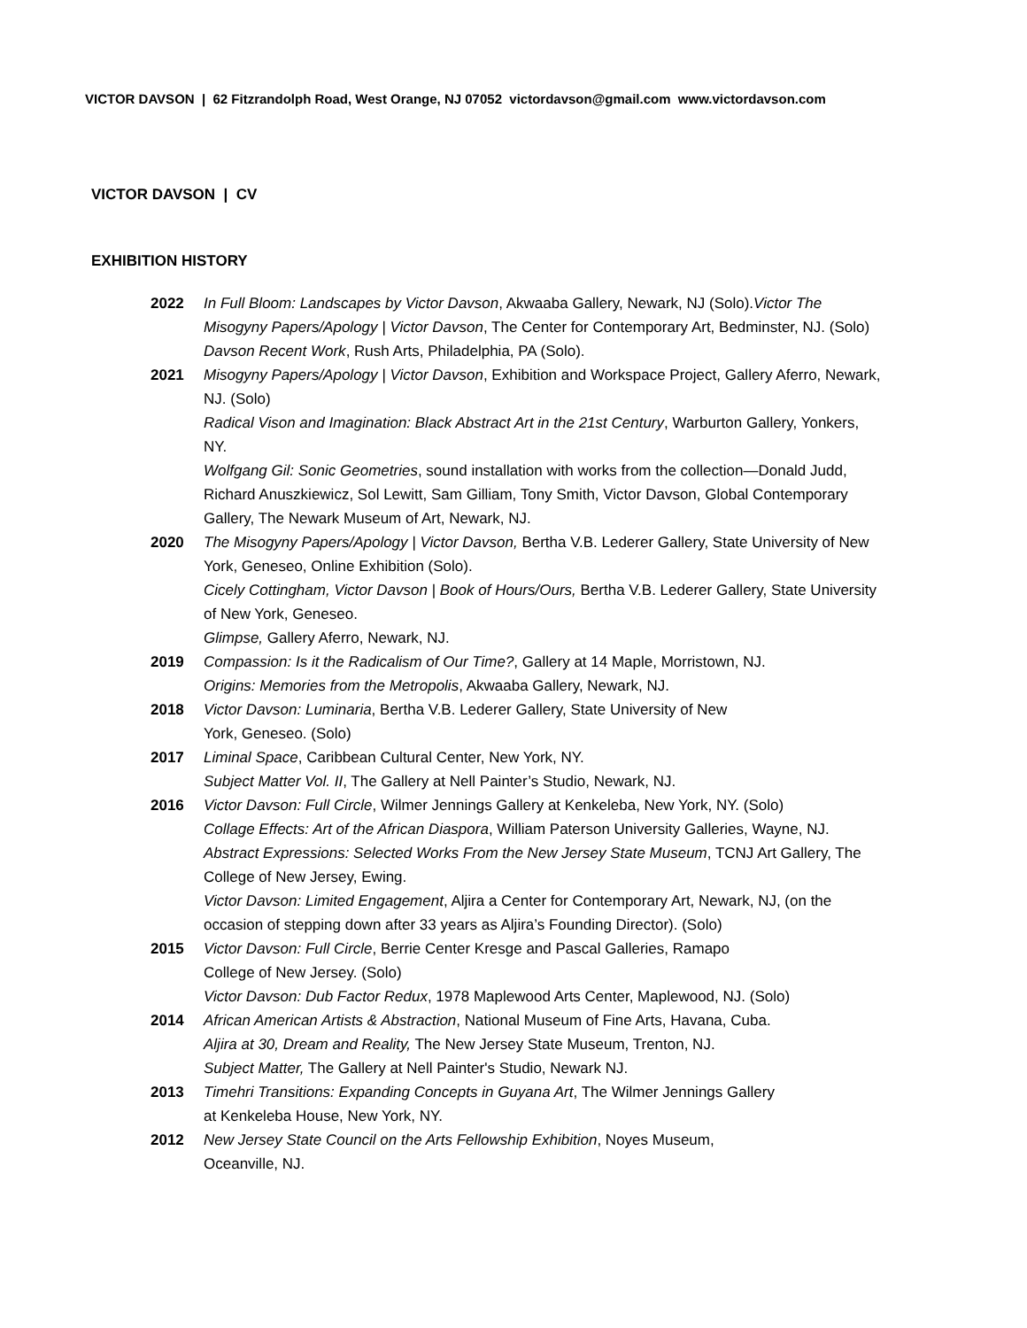VICTOR DAVSON | 62 Fitzrandolph Road, West Orange, NJ 07052 victordavson@gmail.com www.victordavson.com
VICTOR DAVSON | CV
EXHIBITION HISTORY
2022 In Full Bloom: Landscapes by Victor Davson, Akwaaba Gallery, Newark, NJ (Solo).Victor The Misogyny Papers/Apology | Victor Davson, The Center for Contemporary Art, Bedminster, NJ. (Solo)
Davson Recent Work, Rush Arts, Philadelphia, PA (Solo).
2021 Misogyny Papers/Apology | Victor Davson, Exhibition and Workspace Project, Gallery Aferro, Newark, NJ. (Solo)
Radical Vison and Imagination: Black Abstract Art in the 21st Century, Warburton Gallery, Yonkers, NY.
Wolfgang Gil: Sonic Geometries, sound installation with works from the collection—Donald Judd, Richard Anuszkiewicz, Sol Lewitt, Sam Gilliam, Tony Smith, Victor Davson, Global Contemporary Gallery, The Newark Museum of Art, Newark, NJ.
2020 The Misogyny Papers/Apology | Victor Davson, Bertha V.B. Lederer Gallery, State University of New York, Geneseo, Online Exhibition (Solo).
Cicely Cottingham, Victor Davson | Book of Hours/Ours, Bertha V.B. Lederer Gallery, State University of New York, Geneseo.
Glimpse, Gallery Aferro, Newark, NJ.
2019 Compassion: Is it the Radicalism of Our Time?, Gallery at 14 Maple, Morristown, NJ.
Origins: Memories from the Metropolis, Akwaaba Gallery, Newark, NJ.
2018 Victor Davson: Luminaria, Bertha V.B. Lederer Gallery, State University of New
York, Geneseo. (Solo)
2017 Liminal Space, Caribbean Cultural Center, New York, NY.
Subject Matter Vol. II, The Gallery at Nell Painter’s Studio, Newark, NJ.
2016 Victor Davson: Full Circle, Wilmer Jennings Gallery at Kenkeleba, New York, NY. (Solo)
Collage Effects: Art of the African Diaspora, William Paterson University Galleries, Wayne, NJ.
Abstract Expressions: Selected Works From the New Jersey State Museum, TCNJ Art Gallery, The College of New Jersey, Ewing.
Victor Davson: Limited Engagement, Aljira a Center for Contemporary Art, Newark, NJ, (on the occasion of stepping down after 33 years as Aljira’s Founding Director). (Solo)
2015 Victor Davson: Full Circle, Berrie Center Kresge and Pascal Galleries, Ramapo
College of New Jersey. (Solo)
Victor Davson: Dub Factor Redux, 1978 Maplewood Arts Center, Maplewood, NJ. (Solo)
2014 African American Artists & Abstraction, National Museum of Fine Arts, Havana, Cuba.
Aljira at 30, Dream and Reality, The New Jersey State Museum, Trenton, NJ.
Subject Matter, The Gallery at Nell Painter's Studio, Newark NJ.
2013 Timehri Transitions: Expanding Concepts in Guyana Art, The Wilmer Jennings Gallery
at Kenkeleba House, New York, NY.
2012 New Jersey State Council on the Arts Fellowship Exhibition, Noyes Museum,
Oceanville, NJ.